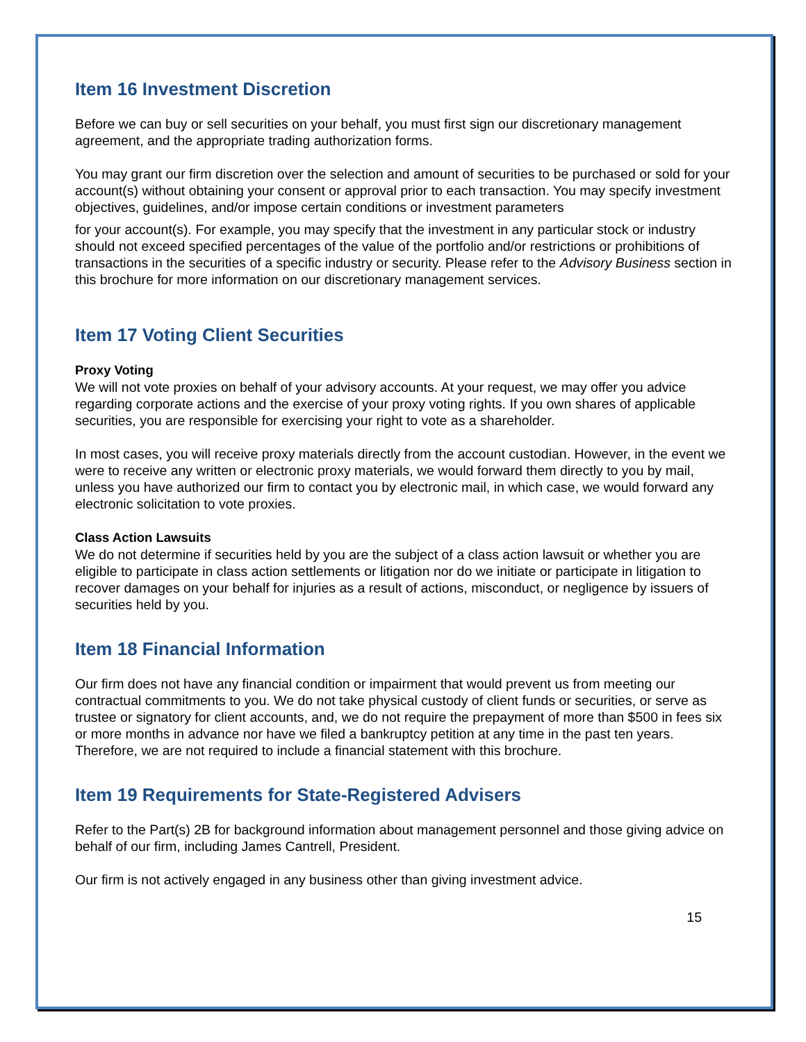Item 16 Investment Discretion
Before we can buy or sell securities on your behalf, you must first sign our discretionary management agreement, and the appropriate trading authorization forms.
You may grant our firm discretion over the selection and amount of securities to be purchased or sold for your account(s) without obtaining your consent or approval prior to each transaction. You may specify investment objectives, guidelines, and/or impose certain conditions or investment parameters
for your account(s). For example, you may specify that the investment in any particular stock or industry should not exceed specified percentages of the value of the portfolio and/or restrictions or prohibitions of transactions in the securities of a specific industry or security. Please refer to the Advisory Business section in this brochure for more information on our discretionary management services.
Item 17 Voting Client Securities
Proxy Voting
We will not vote proxies on behalf of your advisory accounts. At your request, we may offer you advice regarding corporate actions and the exercise of your proxy voting rights. If you own shares of applicable securities, you are responsible for exercising your right to vote as a shareholder.
In most cases, you will receive proxy materials directly from the account custodian. However, in the event we were to receive any written or electronic proxy materials, we would forward them directly to you by mail, unless you have authorized our firm to contact you by electronic mail, in which case, we would forward any electronic solicitation to vote proxies.
Class Action Lawsuits
We do not determine if securities held by you are the subject of a class action lawsuit or whether you are eligible to participate in class action settlements or litigation nor do we initiate or participate in litigation to recover damages on your behalf for injuries as a result of actions, misconduct, or negligence by issuers of securities held by you.
Item 18 Financial Information
Our firm does not have any financial condition or impairment that would prevent us from meeting our contractual commitments to you. We do not take physical custody of client funds or securities, or serve as trustee or signatory for client accounts, and, we do not require the prepayment of more than $500 in fees six or more months in advance nor have we filed a bankruptcy petition at any time in the past ten years. Therefore, we are not required to include a financial statement with this brochure.
Item 19 Requirements for State-Registered Advisers
Refer to the Part(s) 2B for background information about management personnel and those giving advice on behalf of our firm, including James Cantrell, President.
Our firm is not actively engaged in any business other than giving investment advice.
15